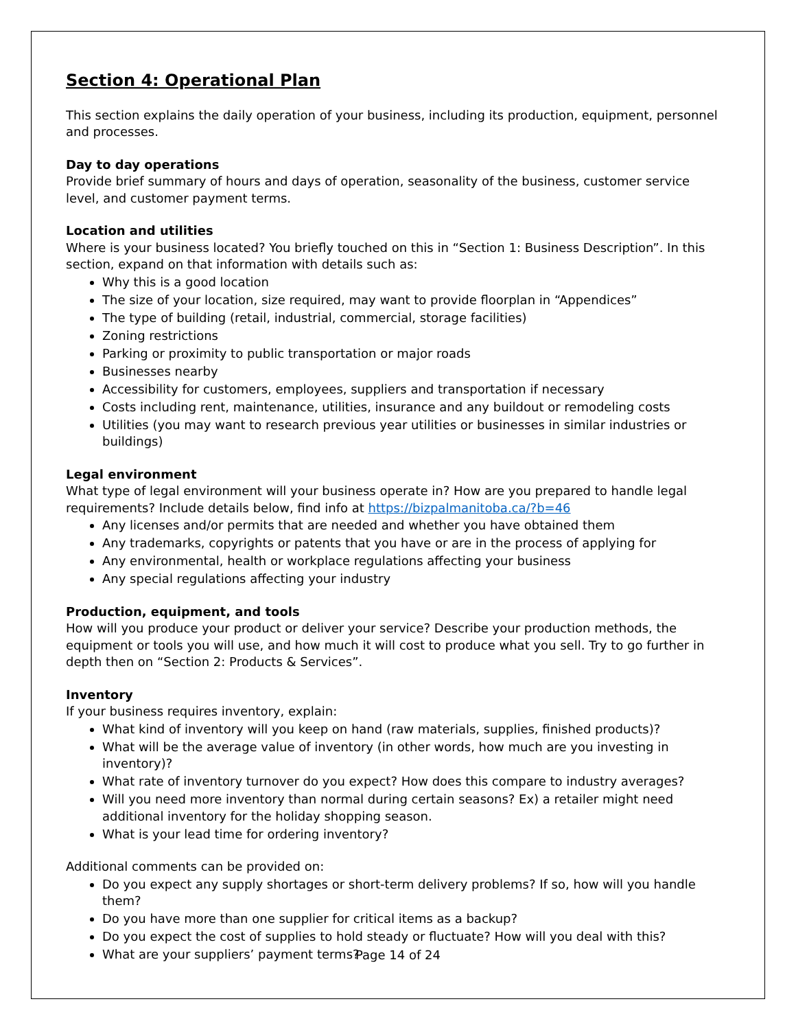Section 4: Operational Plan
This section explains the daily operation of your business, including its production, equipment, personnel and processes.
Day to day operations
Provide brief summary of hours and days of operation, seasonality of the business, customer service level, and customer payment terms.
Location and utilities
Where is your business located? You briefly touched on this in “Section 1: Business Description”. In this section, expand on that information with details such as:
Why this is a good location
The size of your location, size required, may want to provide floorplan in “Appendices”
The type of building (retail, industrial, commercial, storage facilities)
Zoning restrictions
Parking or proximity to public transportation or major roads
Businesses nearby
Accessibility for customers, employees, suppliers and transportation if necessary
Costs including rent, maintenance, utilities, insurance and any buildout or remodeling costs
Utilities (you may want to research previous year utilities or businesses in similar industries or buildings)
Legal environment
What type of legal environment will your business operate in? How are you prepared to handle legal requirements? Include details below, find info at https://bizpalmanitoba.ca/?b=46
Any licenses and/or permits that are needed and whether you have obtained them
Any trademarks, copyrights or patents that you have or are in the process of applying for
Any environmental, health or workplace regulations affecting your business
Any special regulations affecting your industry
Production, equipment, and tools
How will you produce your product or deliver your service? Describe your production methods, the equipment or tools you will use, and how much it will cost to produce what you sell. Try to go further in depth then on “Section 2: Products & Services”.
Inventory
If your business requires inventory, explain:
What kind of inventory will you keep on hand (raw materials, supplies, finished products)?
What will be the average value of inventory (in other words, how much are you investing in inventory)?
What rate of inventory turnover do you expect? How does this compare to industry averages?
Will you need more inventory than normal during certain seasons? Ex) a retailer might need additional inventory for the holiday shopping season.
What is your lead time for ordering inventory?
Additional comments can be provided on:
Do you expect any supply shortages or short-term delivery problems? If so, how will you handle them?
Do you have more than one supplier for critical items as a backup?
Do you expect the cost of supplies to hold steady or fluctuate? How will you deal with this?
What are your suppliers’ payment terms?
Page 14 of 24